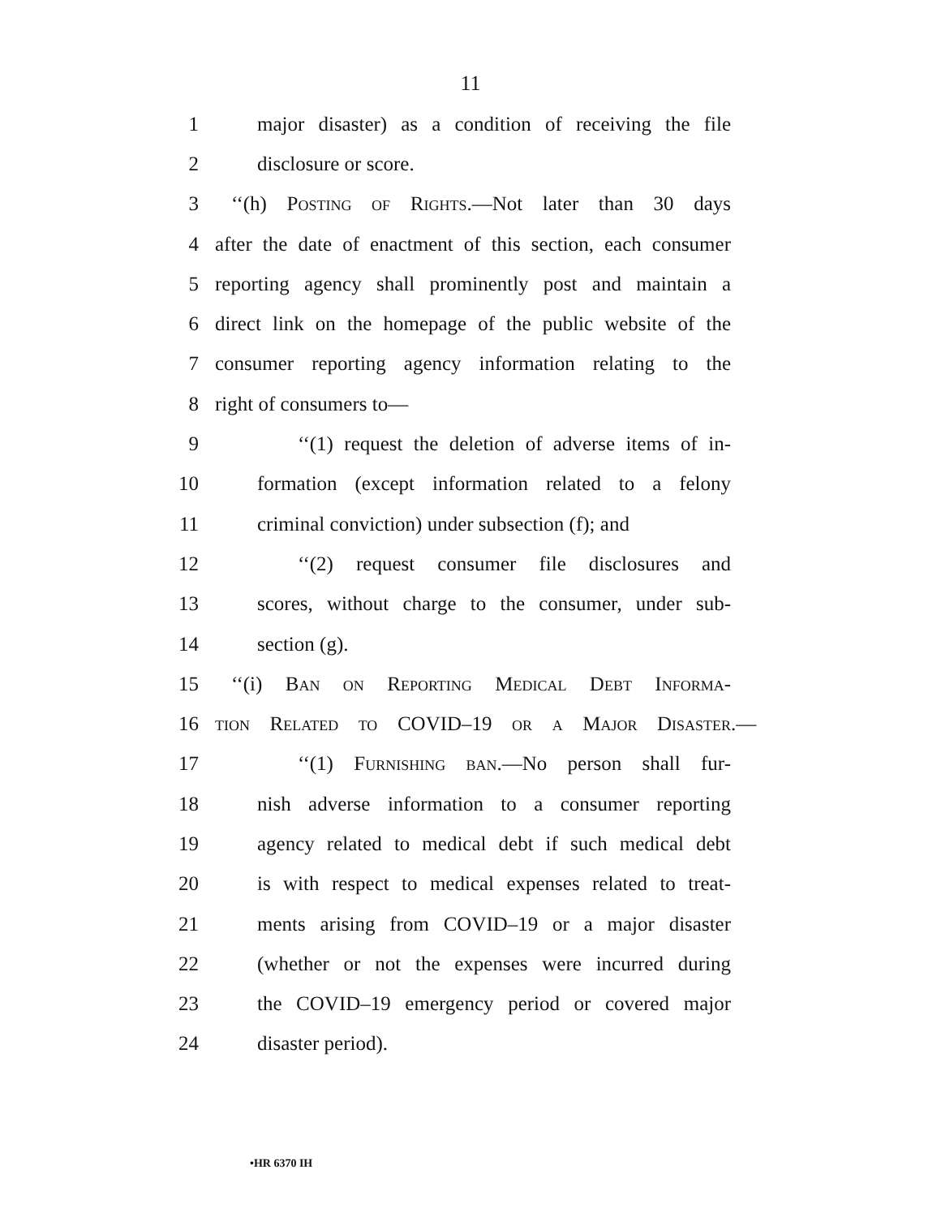11
1 major disaster) as a condition of receiving the file
2 disclosure or score.
3 ‘‘(h) Posting of Rights.—Not later than 30 days
4 after the date of enactment of this section, each consumer
5 reporting agency shall prominently post and maintain a
6 direct link on the homepage of the public website of the
7 consumer reporting agency information relating to the
8 right of consumers to—
9 ‘‘(1) request the deletion of adverse items of in-
10 formation (except information related to a felony
11 criminal conviction) under subsection (f); and
12 ‘‘(2) request consumer file disclosures and
13 scores, without charge to the consumer, under sub-
14 section (g).
15 ‘‘(i) Ban on Reporting Medical Debt Informa-
16 tion Related to COVID–19 or a Major Disaster.—
17 ‘‘(1) Furnishing ban.—No person shall fur-
18 nish adverse information to a consumer reporting
19 agency related to medical debt if such medical debt
20 is with respect to medical expenses related to treat-
21 ments arising from COVID–19 or a major disaster
22 (whether or not the expenses were incurred during
23 the COVID–19 emergency period or covered major
24 disaster period).
•HR 6370 IH